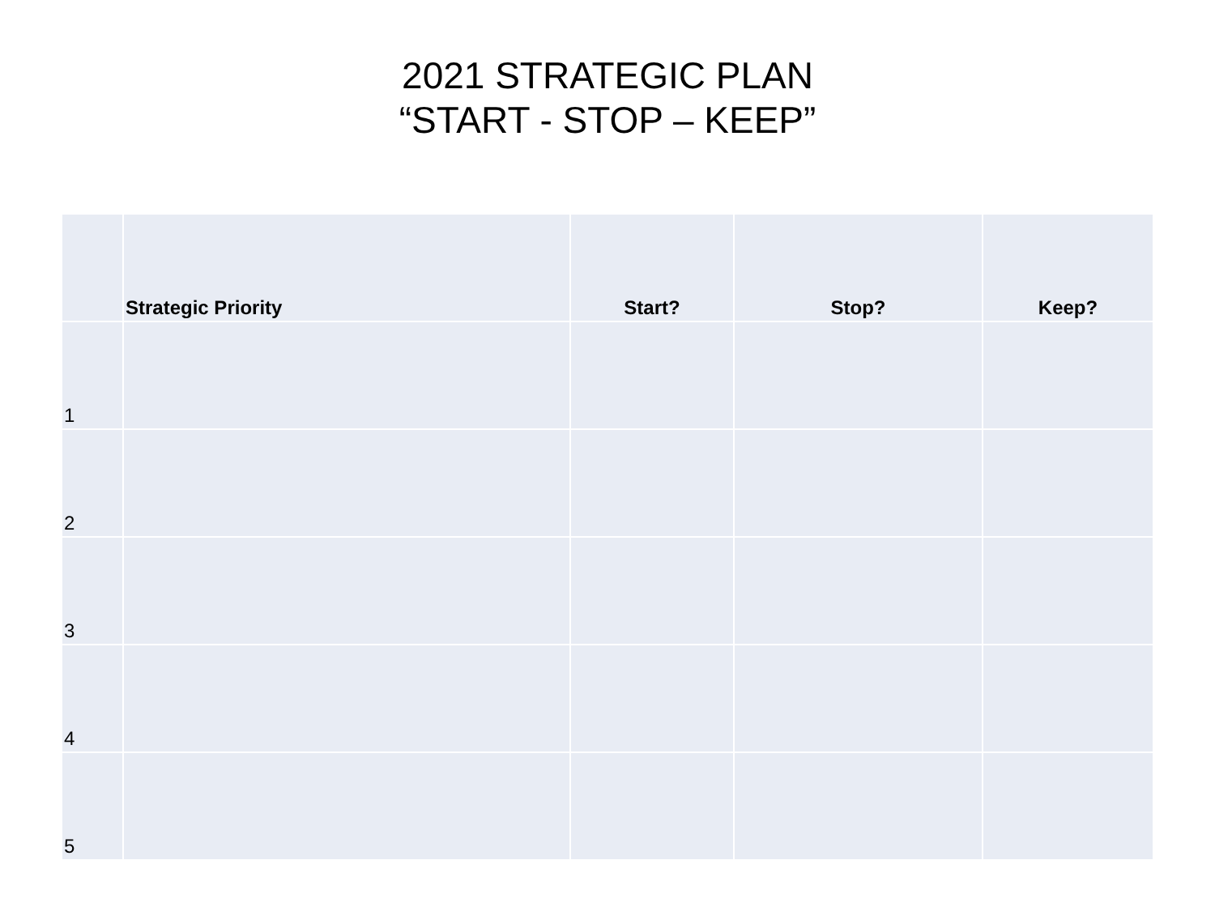2021 STRATEGIC PLAN
“START - STOP – KEEP”
| | Strategic Priority | Start? | Stop? | Keep? |
| --- | --- | --- | --- | --- |
| 1 | | | | |
| 2 | | | | |
| 3 | | | | |
| 4 | | | | |
| 5 | | | | |